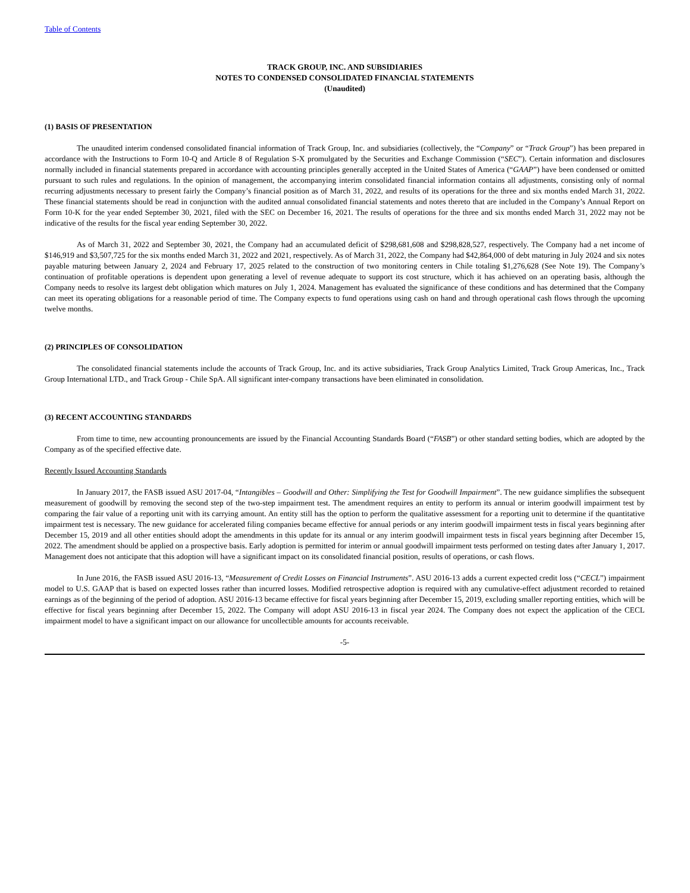Table of Contents
TRACK GROUP, INC. AND SUBSIDIARIES
NOTES TO CONDENSED CONSOLIDATED FINANCIAL STATEMENTS
(Unaudited)
(1) BASIS OF PRESENTATION
The unaudited interim condensed consolidated financial information of Track Group, Inc. and subsidiaries (collectively, the “Company” or “Track Group”) has been prepared in accordance with the Instructions to Form 10-Q and Article 8 of Regulation S-X promulgated by the Securities and Exchange Commission (“SEC”). Certain information and disclosures normally included in financial statements prepared in accordance with accounting principles generally accepted in the United States of America (“GAAP”) have been condensed or omitted pursuant to such rules and regulations. In the opinion of management, the accompanying interim consolidated financial information contains all adjustments, consisting only of normal recurring adjustments necessary to present fairly the Company’s financial position as of March 31, 2022, and results of its operations for the three and six months ended March 31, 2022. These financial statements should be read in conjunction with the audited annual consolidated financial statements and notes thereto that are included in the Company’s Annual Report on Form 10-K for the year ended September 30, 2021, filed with the SEC on December 16, 2021. The results of operations for the three and six months ended March 31, 2022 may not be indicative of the results for the fiscal year ending September 30, 2022.
As of March 31, 2022 and September 30, 2021, the Company had an accumulated deficit of $298,681,608 and $298,828,527, respectively. The Company had a net income of $146,919 and $3,507,725 for the six months ended March 31, 2022 and 2021, respectively. As of March 31, 2022, the Company had $42,864,000 of debt maturing in July 2024 and six notes payable maturing between January 2, 2024 and February 17, 2025 related to the construction of two monitoring centers in Chile totaling $1,276,628 (See Note 19). The Company’s continuation of profitable operations is dependent upon generating a level of revenue adequate to support its cost structure, which it has achieved on an operating basis, although the Company needs to resolve its largest debt obligation which matures on July 1, 2024. Management has evaluated the significance of these conditions and has determined that the Company can meet its operating obligations for a reasonable period of time. The Company expects to fund operations using cash on hand and through operational cash flows through the upcoming twelve months.
(2) PRINCIPLES OF CONSOLIDATION
The consolidated financial statements include the accounts of Track Group, Inc. and its active subsidiaries, Track Group Analytics Limited, Track Group Americas, Inc., Track Group International LTD., and Track Group - Chile SpA. All significant inter-company transactions have been eliminated in consolidation.
(3) RECENT ACCOUNTING STANDARDS
From time to time, new accounting pronouncements are issued by the Financial Accounting Standards Board (“FASB”) or other standard setting bodies, which are adopted by the Company as of the specified effective date.
Recently Issued Accounting Standards
In January 2017, the FASB issued ASU 2017-04, “Intangibles – Goodwill and Other: Simplifying the Test for Goodwill Impairment”. The new guidance simplifies the subsequent measurement of goodwill by removing the second step of the two-step impairment test. The amendment requires an entity to perform its annual or interim goodwill impairment test by comparing the fair value of a reporting unit with its carrying amount. An entity still has the option to perform the qualitative assessment for a reporting unit to determine if the quantitative impairment test is necessary. The new guidance for accelerated filing companies became effective for annual periods or any interim goodwill impairment tests in fiscal years beginning after December 15, 2019 and all other entities should adopt the amendments in this update for its annual or any interim goodwill impairment tests in fiscal years beginning after December 15, 2022. The amendment should be applied on a prospective basis. Early adoption is permitted for interim or annual goodwill impairment tests performed on testing dates after January 1, 2017. Management does not anticipate that this adoption will have a significant impact on its consolidated financial position, results of operations, or cash flows.
In June 2016, the FASB issued ASU 2016-13, “Measurement of Credit Losses on Financial Instruments”. ASU 2016-13 adds a current expected credit loss (“CECL”) impairment model to U.S. GAAP that is based on expected losses rather than incurred losses. Modified retrospective adoption is required with any cumulative-effect adjustment recorded to retained earnings as of the beginning of the period of adoption. ASU 2016-13 became effective for fiscal years beginning after December 15, 2019, excluding smaller reporting entities, which will be effective for fiscal years beginning after December 15, 2022. The Company will adopt ASU 2016-13 in fiscal year 2024. The Company does not expect the application of the CECL impairment model to have a significant impact on our allowance for uncollectible amounts for accounts receivable.
-5-